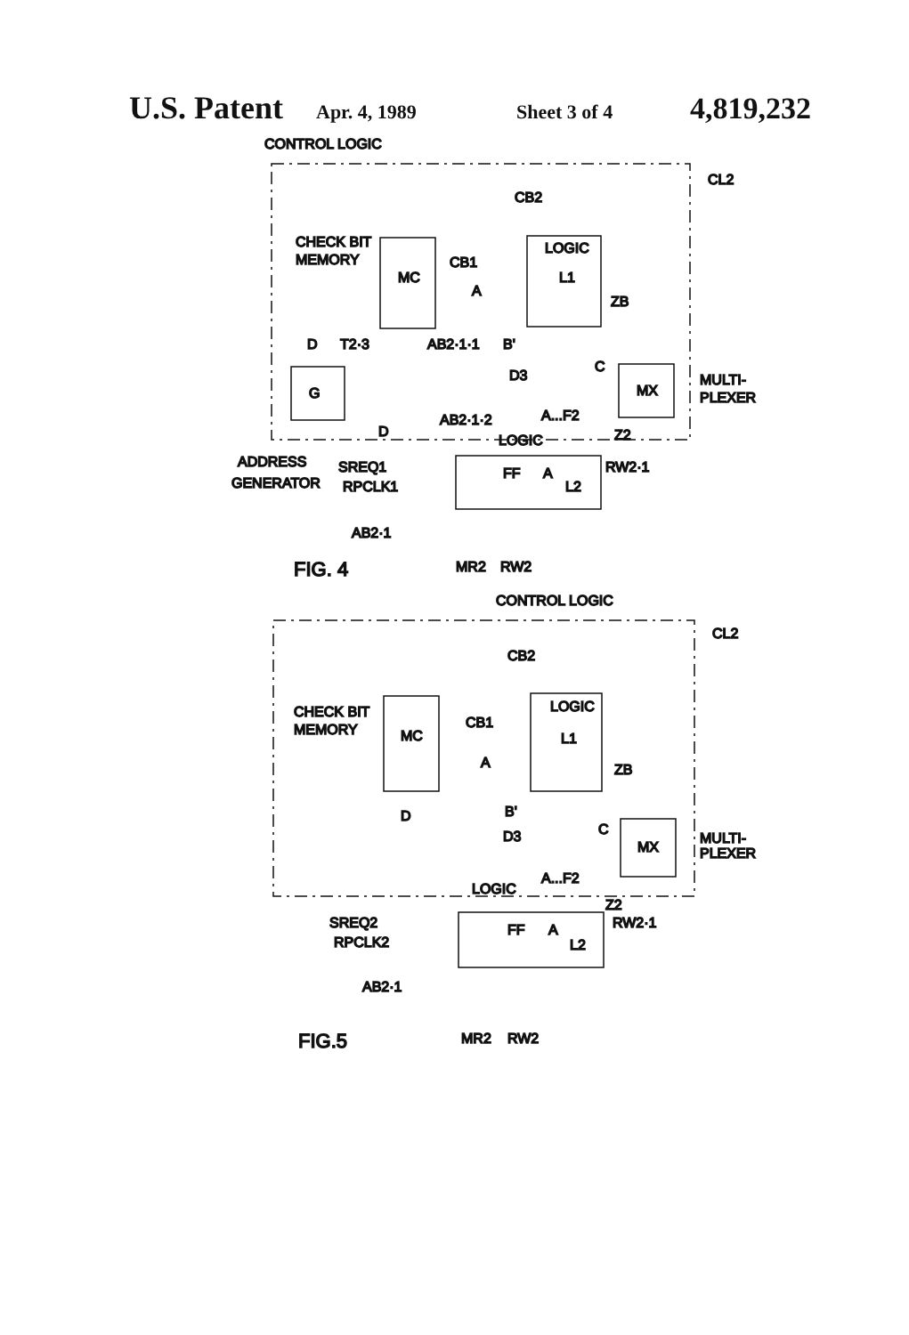U.S. Patent Apr. 4, 1989 Sheet 3 of 4 4,819,232
CONTROL LOGIC
CL2
CB2
CHECK BIT
MEMORY
MC
LOGIC
L1
CB1
A
ZB
G
D
T2·3
AB2·1·1
B'
D3
C
MX
MULTI-
PLEXER
AB2·1·2
A...F2
D
ADDRESS
GENERATOR
SREQ1
RPCLK1
LOGIC
Z2
RW2·1
FF
A
L2
AB2·1
FIG. 4
MR2
RW2
CONTROL LOGIC
CL2
CB2
CHECK BIT
MEMORY
MC
LOGIC
L1
CB1
A
ZB
D
B'
D3
C
MX
MULTI-
PLEXER
A...F2
LOGIC
Z2
SREQ2
RPCLK2
RW2·1
FF
A
L2
AB2·1
FIG.5
MR2
RW2